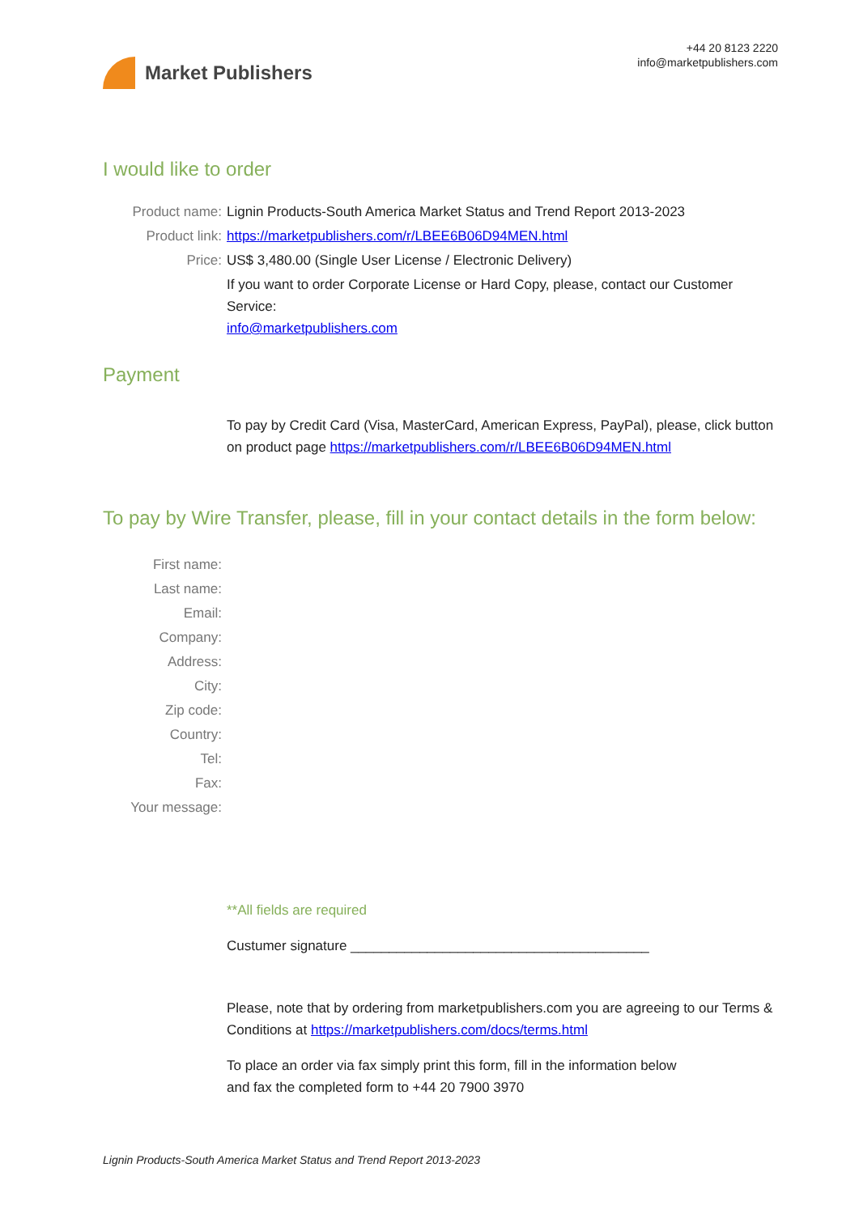Market Publishers
+44 20 8123 2220
info@marketpublishers.com
I would like to order
Product name: Lignin Products-South America Market Status and Trend Report 2013-2023
Product link: https://marketpublishers.com/r/LBEE6B06D94MEN.html
Price: US$ 3,480.00 (Single User License / Electronic Delivery)
If you want to order Corporate License or Hard Copy, please, contact our Customer Service:
info@marketpublishers.com
Payment
To pay by Credit Card (Visa, MasterCard, American Express, PayPal), please, click button on product page https://marketpublishers.com/r/LBEE6B06D94MEN.html
To pay by Wire Transfer, please, fill in your contact details in the form below:
First name:
Last name:
Email:
Company:
Address:
City:
Zip code:
Country:
Tel:
Fax:
Your message:
**All fields are required
Custumer signature _______________________________________
Please, note that by ordering from marketpublishers.com you are agreeing to our Terms & Conditions at https://marketpublishers.com/docs/terms.html
To place an order via fax simply print this form, fill in the information below
and fax the completed form to +44 20 7900 3970
Lignin Products-South America Market Status and Trend Report 2013-2023